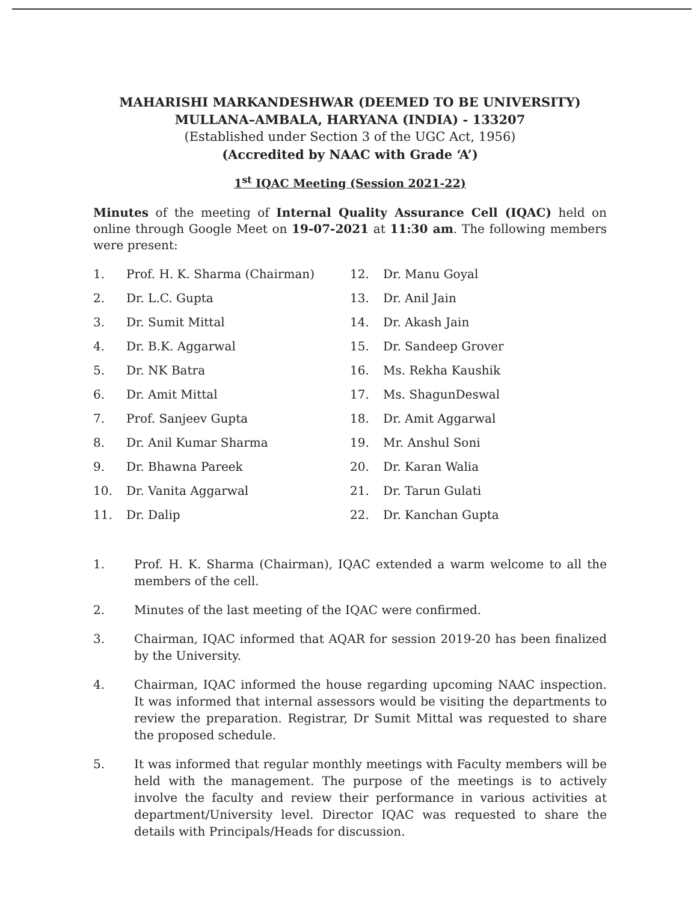MAHARISHI MARKANDESHWAR (DEEMED TO BE UNIVERSITY)
MULLANA–AMBALA, HARYANA (INDIA) - 133207
(Established under Section 3 of the UGC Act, 1956)
(Accredited by NAAC with Grade ‘A’)
1<sup>st</sup> IQAC Meeting (Session 2021-22)
Minutes of the meeting of Internal Quality Assurance Cell (IQAC) held on online through Google Meet on 19-07-2021 at 11:30 am. The following members were present:
1. Prof. H. K. Sharma (Chairman)
2. Dr. L.C. Gupta
3. Dr. Sumit Mittal
4. Dr. B.K. Aggarwal
5. Dr. NK Batra
6. Dr. Amit Mittal
7. Prof. Sanjeev Gupta
8. Dr. Anil Kumar Sharma
9. Dr. Bhawna Pareek
10. Dr. Vanita Aggarwal
11. Dr. Dalip
12. Dr. Manu Goyal
13. Dr. Anil Jain
14. Dr. Akash Jain
15. Dr. Sandeep Grover
16. Ms. Rekha Kaushik
17. Ms. ShagunDeswal
18. Dr. Amit Aggarwal
19. Mr. Anshul Soni
20. Dr. Karan Walia
21. Dr. Tarun Gulati
22. Dr. Kanchan Gupta
1. Prof. H. K. Sharma (Chairman), IQAC extended a warm welcome to all the members of the cell.
2. Minutes of the last meeting of the IQAC were confirmed.
3. Chairman, IQAC informed that AQAR for session 2019-20 has been finalized by the University.
4. Chairman, IQAC informed the house regarding upcoming NAAC inspection. It was informed that internal assessors would be visiting the departments to review the preparation. Registrar, Dr Sumit Mittal was requested to share the proposed schedule.
5. It was informed that regular monthly meetings with Faculty members will be held with the management. The purpose of the meetings is to actively involve the faculty and review their performance in various activities at department/University level. Director IQAC was requested to share the details with Principals/Heads for discussion.